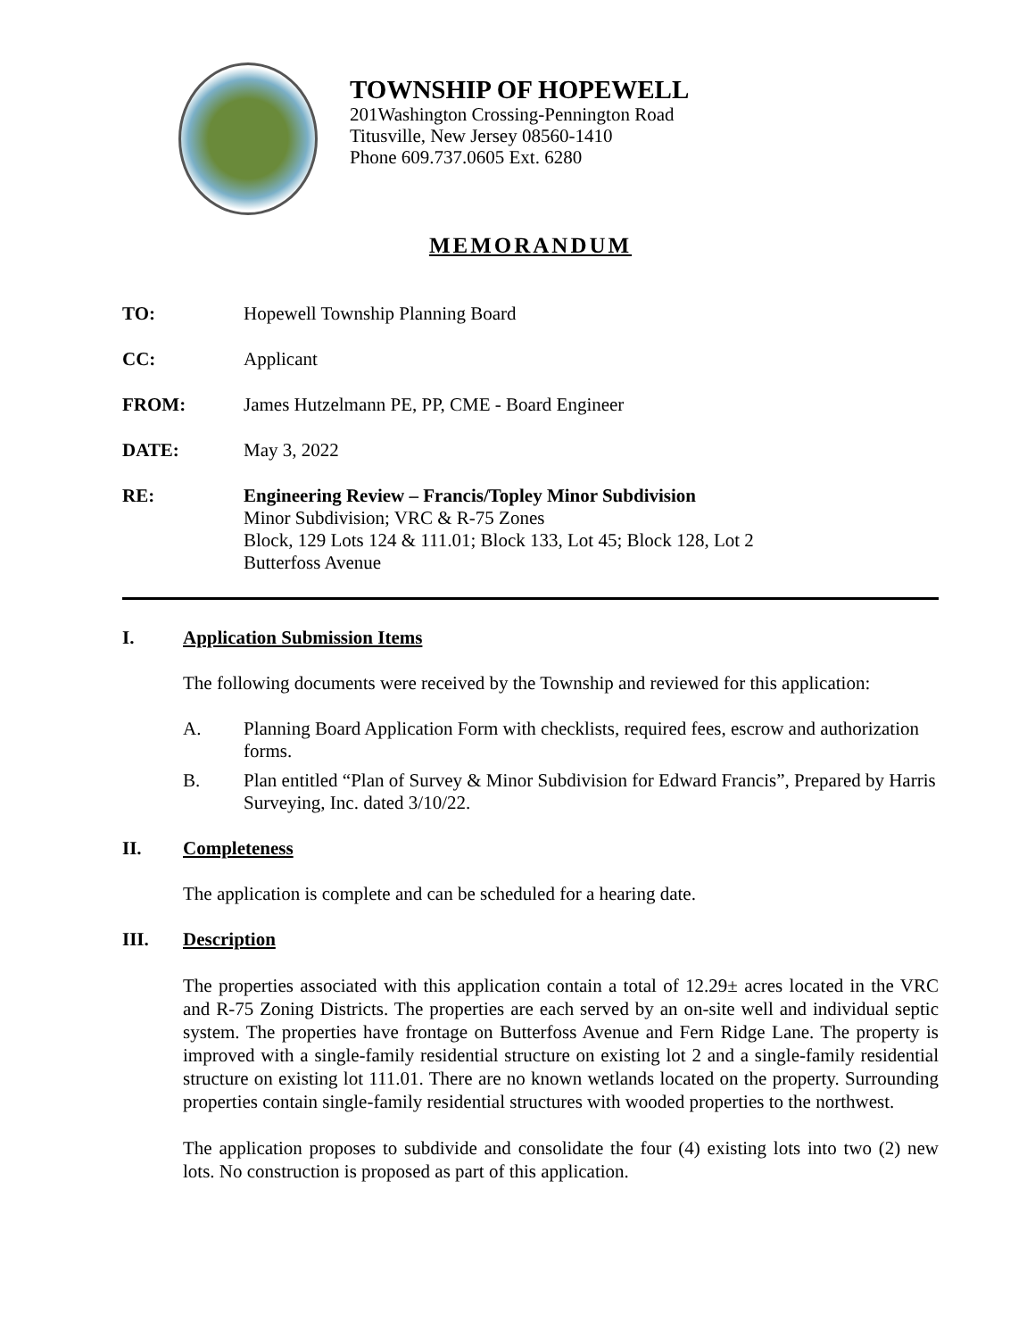TOWNSHIP OF HOPEWELL
201Washington Crossing-Pennington Road
Titusville, New Jersey 08560-1410
Phone 609.737.0605 Ext. 6280
MEMORANDUM
TO: Hopewell Township Planning Board
CC: Applicant
FROM: James Hutzelmann PE, PP, CME - Board Engineer
DATE: May 3, 2022
RE: Engineering Review – Francis/Topley Minor Subdivision
Minor Subdivision; VRC & R-75 Zones
Block, 129 Lots 124 & 111.01; Block 133, Lot 45; Block 128, Lot 2
Butterfoss Avenue
I. Application Submission Items
The following documents were received by the Township and reviewed for this application:
A. Planning Board Application Form with checklists, required fees, escrow and authorization forms.
B. Plan entitled “Plan of Survey & Minor Subdivision for Edward Francis”, Prepared by Harris Surveying, Inc. dated 3/10/22.
II. Completeness
The application is complete and can be scheduled for a hearing date.
III. Description
The properties associated with this application contain a total of 12.29± acres located in the VRC and R-75 Zoning Districts. The properties are each served by an on-site well and individual septic system. The properties have frontage on Butterfoss Avenue and Fern Ridge Lane. The property is improved with a single-family residential structure on existing lot 2 and a single-family residential structure on existing lot 111.01. There are no known wetlands located on the property. Surrounding properties contain single-family residential structures with wooded properties to the northwest.
The application proposes to subdivide and consolidate the four (4) existing lots into two (2) new lots. No construction is proposed as part of this application.